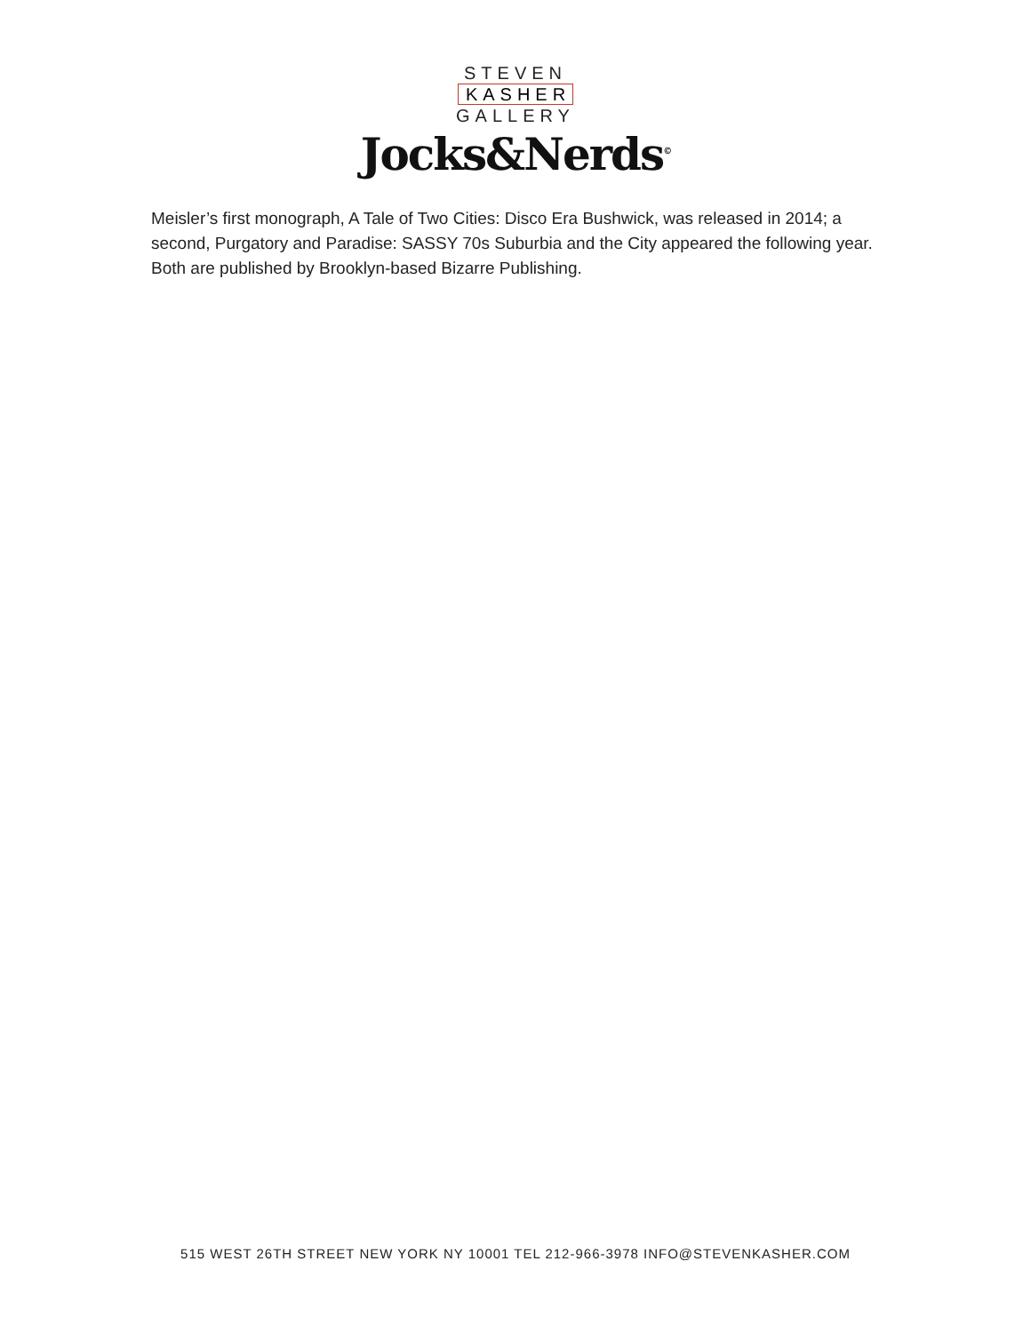STEVEN
KASHER
GALLERY
Jocks&Nerds<sup>©</sup>
Meisler’s first monograph, A Tale of Two Cities: Disco Era Bushwick, was released in 2014; a second, Purgatory and Paradise: SASSY 70s Suburbia and the City appeared the following year. Both are published by Brooklyn-based Bizarre Publishing.
515 WEST 26TH STREET NEW YORK NY 10001 TEL 212-966-3978 INFO@STEVENKASHER.COM